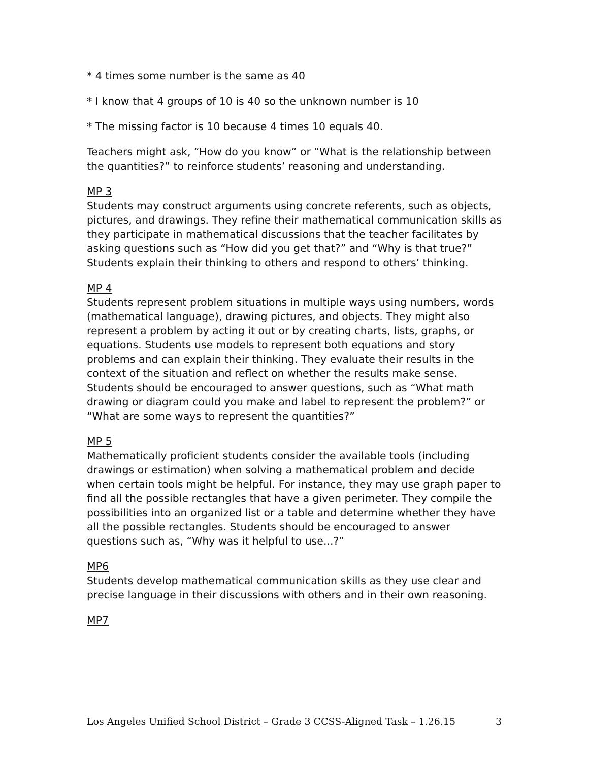* 4 times some number is the same as 40
* I know that 4 groups of 10 is 40 so the unknown number is 10
* The missing factor is 10 because 4 times 10 equals 40.
Teachers might ask, “How do you know” or “What is the relationship between the quantities?” to reinforce students’ reasoning and understanding.
MP 3
Students may construct arguments using concrete referents, such as objects, pictures, and drawings. They refine their mathematical communication skills as they participate in mathematical discussions that the teacher facilitates by asking questions such as “How did you get that?” and “Why is that true?” Students explain their thinking to others and respond to others’ thinking.
MP 4
Students represent problem situations in multiple ways using numbers, words (mathematical language), drawing pictures, and objects. They might also represent a problem by acting it out or by creating charts, lists, graphs, or equations. Students use models to represent both equations and story problems and can explain their thinking. They evaluate their results in the context of the situation and reflect on whether the results make sense. Students should be encouraged to answer questions, such as “What math drawing or diagram could you make and label to represent the problem?” or “What are some ways to represent the quantities?”
MP 5
Mathematically proficient students consider the available tools (including drawings or estimation) when solving a mathematical problem and decide when certain tools might be helpful. For instance, they may use graph paper to find all the possible rectangles that have a given perimeter. They compile the possibilities into an organized list or a table and determine whether they have all the possible rectangles. Students should be encouraged to answer questions such as, “Why was it helpful to use...?”
MP6
Students develop mathematical communication skills as they use clear and precise language in their discussions with others and in their own reasoning.
MP7
Los Angeles Unified School District – Grade 3 CCSS-Aligned Task – 1.26.15 3